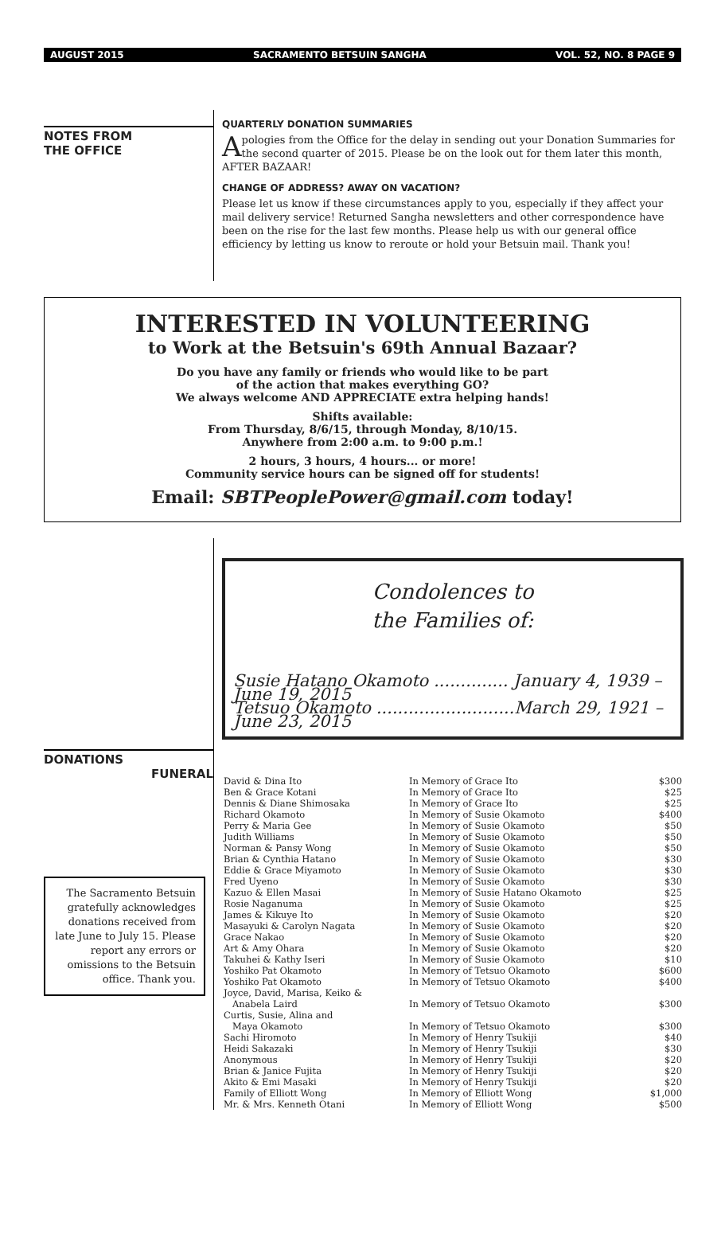AUGUST 2015 SACRAMENTO BETSUIN SANGHA VOL. 52, NO. 8 PAGE 9
NOTES FROM
THE OFFICE
QUARTERLY DONATION SUMMARIES
Apologies from the Office for the delay in sending out your Donation Summaries for the second quarter of 2015. Please be on the look out for them later this month, AFTER BAZAAR!
CHANGE OF ADDRESS? AWAY ON VACATION?
Please let us know if these circumstances apply to you, especially if they affect your mail delivery service! Returned Sangha newsletters and other correspondence have been on the rise for the last few months. Please help us with our general office efficiency by letting us know to reroute or hold your Betsuin mail. Thank you!
INTERESTED IN VOLUNTEERING
to Work at the Betsuin's 69th Annual Bazaar?
Do you have any family or friends who would like to be part
of the action that makes everything GO?
We always welcome AND APPRECIATE extra helping hands!
Shifts available:
From Thursday, 8/6/15, through Monday, 8/10/15.
Anywhere from 2:00 a.m. to 9:00 p.m.!
2 hours, 3 hours, 4 hours... or more!
Community service hours can be signed off for students!
Email: SBTPeoplePower@gmail.com today!
DONATIONS
FUNERAL
The Sacramento Betsuin gratefully acknowledges donations received from late June to July 15. Please report any errors or omissions to the Betsuin office. Thank you.
Condolences to
the Families of:
Susie Hatano Okamoto .............. January 4, 1939 – June 19, 2015
Tetsuo Okamoto ..........................March 29, 1921 – June 23, 2015
| David & Dina Ito | In Memory of Grace Ito | $300 |
| Ben & Grace Kotani | In Memory of Grace Ito | $25 |
| Dennis & Diane Shimosaka | In Memory of Grace Ito | $25 |
| Richard Okamoto | In Memory of Susie Okamoto | $400 |
| Perry & Maria Gee | In Memory of Susie Okamoto | $50 |
| Judith Williams | In Memory of Susie Okamoto | $50 |
| Norman & Pansy Wong | In Memory of Susie Okamoto | $50 |
| Brian & Cynthia Hatano | In Memory of Susie Okamoto | $30 |
| Eddie & Grace Miyamoto | In Memory of Susie Okamoto | $30 |
| Fred Uyeno | In Memory of Susie Okamoto | $30 |
| Kazuo & Ellen Masai | In Memory of Susie Hatano Okamoto | $25 |
| Rosie Naganuma | In Memory of Susie Okamoto | $25 |
| James & Kikuye Ito | In Memory of Susie Okamoto | $20 |
| Masayuki & Carolyn Nagata | In Memory of Susie Okamoto | $20 |
| Grace Nakao | In Memory of Susie Okamoto | $20 |
| Art & Amy Ohara | In Memory of Susie Okamoto | $20 |
| Takuhei & Kathy Iseri | In Memory of Susie Okamoto | $10 |
| Yoshiko Pat Okamoto | In Memory of Tetsuo Okamoto | $600 |
| Yoshiko Pat Okamoto | In Memory of Tetsuo Okamoto | $400 |
| Joyce, David, Marisa, Keiko & Anabela Laird | In Memory of Tetsuo Okamoto | $300 |
| Curtis, Susie, Alina and Maya Okamoto | In Memory of Tetsuo Okamoto | $300 |
| Sachi Hiromoto | In Memory of Henry Tsukiji | $40 |
| Heidi Sakazaki | In Memory of Henry Tsukiji | $30 |
| Anonymous | In Memory of Henry Tsukiji | $20 |
| Brian & Janice Fujita | In Memory of Henry Tsukiji | $20 |
| Akito & Emi Masaki | In Memory of Henry Tsukiji | $20 |
| Family of Elliott Wong | In Memory of Elliott Wong | $1,000 |
| Mr. & Mrs. Kenneth Otani | In Memory of Elliott Wong | $500 |